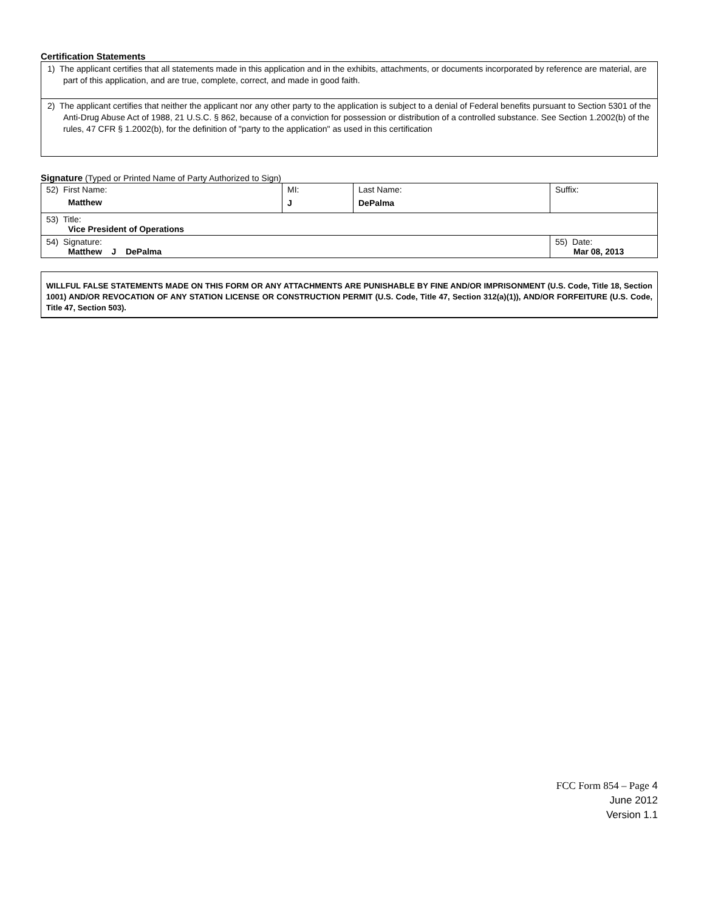Certification Statements
| 1) The applicant certifies that all statements made in this application and in the exhibits, attachments, or documents incorporated by reference are material, are part of this application, and are true, complete, correct, and made in good faith. |
| 2) The applicant certifies that neither the applicant nor any other party to the application is subject to a denial of Federal benefits pursuant to Section 5301 of the Anti-Drug Abuse Act of 1988, 21 U.S.C. § 862, because of a conviction for possession or distribution of a controlled substance. See Section 1.2002(b) of the rules, 47 CFR § 1.2002(b), for the definition of "party to the application" as used in this certification |
Signature (Typed or Printed Name of Party Authorized to Sign)
| 52) First Name: Matthew | MI: J | Last Name: DePalma | Suffix: |
| 53) Title: Vice President of Operations | | | |
| 54) Signature: Matthew J DePalma | | | 55) Date: Mar 08, 2013 |
WILLFUL FALSE STATEMENTS MADE ON THIS FORM OR ANY ATTACHMENTS ARE PUNISHABLE BY FINE AND/OR IMPRISONMENT (U.S. Code, Title 18, Section 1001) AND/OR REVOCATION OF ANY STATION LICENSE OR CONSTRUCTION PERMIT (U.S. Code, Title 47, Section 312(a)(1)), AND/OR FORFEITURE (U.S. Code, Title 47, Section 503).
FCC Form 854 – Page 4
June 2012
Version 1.1